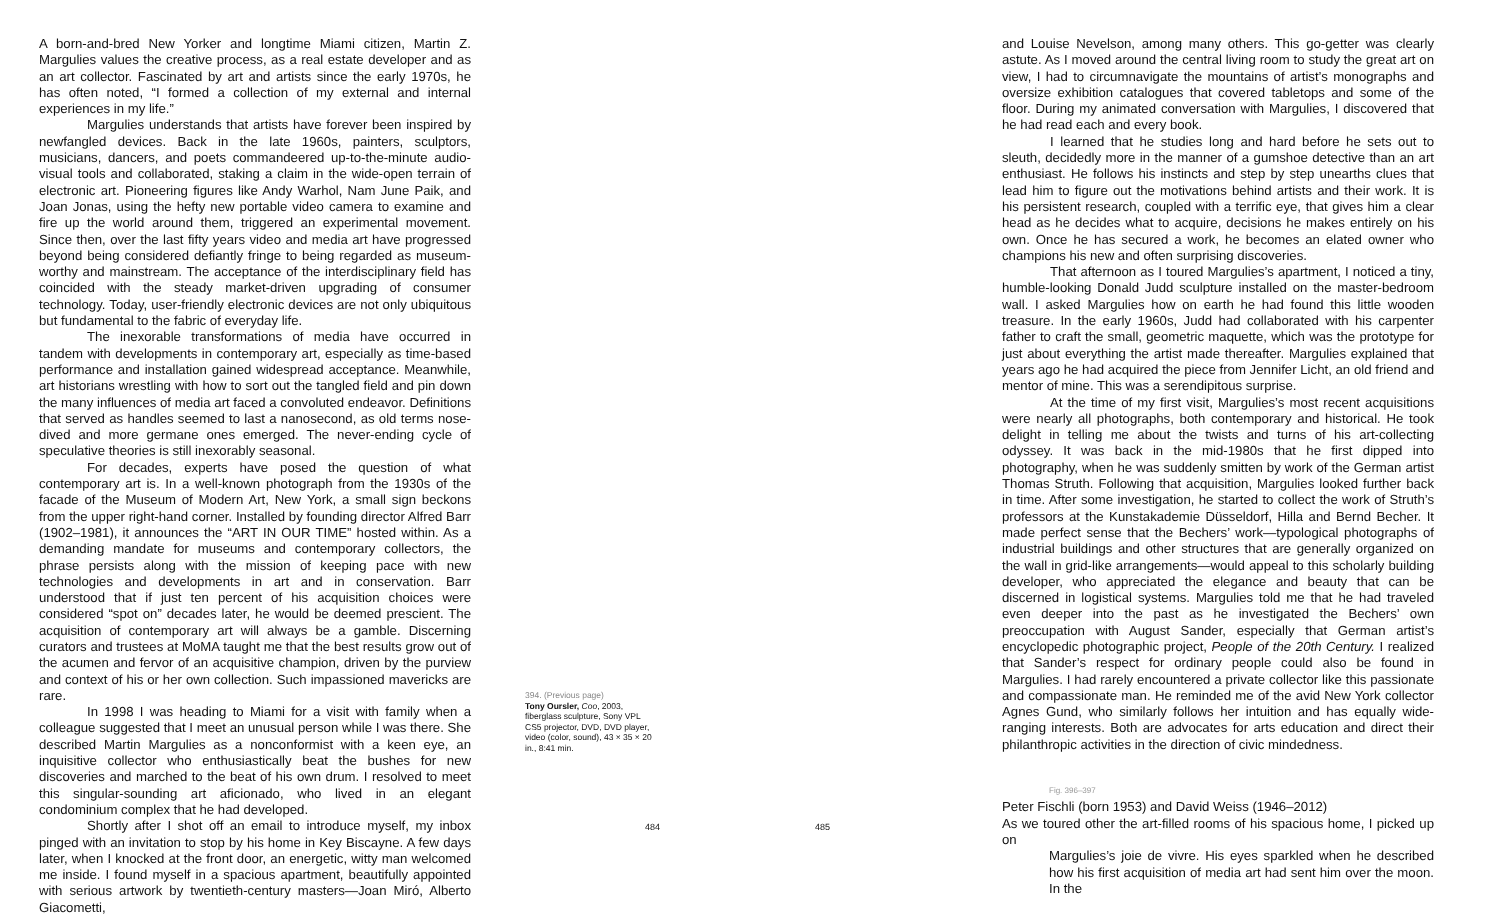A born-and-bred New Yorker and longtime Miami citizen, Martin Z. Margulies values the creative process, as a real estate developer and as an art collector. Fascinated by art and artists since the early 1970s, he has often noted, “I formed a collection of my external and internal experiences in my life.”
Margulies understands that artists have forever been inspired by newfangled devices. Back in the late 1960s, painters, sculptors, musicians, dancers, and poets commandeered up-to-the-minute audio-visual tools and collaborated, staking a claim in the wide-open terrain of electronic art. Pioneering figures like Andy Warhol, Nam June Paik, and Joan Jonas, using the hefty new portable video camera to examine and fire up the world around them, triggered an experimental movement. Since then, over the last fifty years video and media art have progressed beyond being considered defiantly fringe to being regarded as museum-worthy and mainstream. The acceptance of the interdisciplinary field has coincided with the steady market-driven upgrading of consumer technology. Today, user-friendly electronic devices are not only ubiquitous but fundamental to the fabric of everyday life.
The inexorable transformations of media have occurred in tandem with developments in contemporary art, especially as time-based performance and installation gained widespread acceptance. Meanwhile, art historians wrestling with how to sort out the tangled field and pin down the many influences of media art faced a convoluted endeavor. Definitions that served as handles seemed to last a nanosecond, as old terms nose-dived and more germane ones emerged. The never-ending cycle of speculative theories is still inexorably seasonal.
For decades, experts have posed the question of what contemporary art is. In a well-known photograph from the 1930s of the facade of the Museum of Modern Art, New York, a small sign beckons from the upper right-hand corner. Installed by founding director Alfred Barr (1902–1981), it announces the “ART IN OUR TIME” hosted within. As a demanding mandate for museums and contemporary collectors, the phrase persists along with the mission of keeping pace with new technologies and developments in art and in conservation. Barr understood that if just ten percent of his acquisition choices were considered “spot on” decades later, he would be deemed prescient. The acquisition of contemporary art will always be a gamble. Discerning curators and trustees at MoMA taught me that the best results grow out of the acumen and fervor of an acquisitive champion, driven by the purview and context of his or her own collection. Such impassioned mavericks are rare.
In 1998 I was heading to Miami for a visit with family when a colleague suggested that I meet an unusual person while I was there. She described Martin Margulies as a nonconformist with a keen eye, an inquisitive collector who enthusiastically beat the bushes for new discoveries and marched to the beat of his own drum. I resolved to meet this singular-sounding art aficionado, who lived in an elegant condominium complex that he had developed.
Shortly after I shot off an email to introduce myself, my inbox pinged with an invitation to stop by his home in Key Biscayne. A few days later, when I knocked at the front door, an energetic, witty man welcomed me inside. I found myself in a spacious apartment, beautifully appointed with serious artwork by twentieth-century masters—Joan Miró, Alberto Giacometti,
394. (Previous page)
Tony Oursler, Coo, 2003, fiberglass sculpture, Sony VPL CS5 projector, DVD, DVD player, video (color, sound), 43 × 35 × 20 in., 8:41 min.
484 485
and Louise Nevelson, among many others. This go-getter was clearly astute. As I moved around the central living room to study the great art on view, I had to circumnavigate the mountains of artist’s monographs and oversize exhibition catalogues that covered tabletops and some of the floor. During my animated conversation with Margulies, I discovered that he had read each and every book.
I learned that he studies long and hard before he sets out to sleuth, decidedly more in the manner of a gumshoe detective than an art enthusiast. He follows his instincts and step by step unearths clues that lead him to figure out the motivations behind artists and their work. It is his persistent research, coupled with a terrific eye, that gives him a clear head as he decides what to acquire, decisions he makes entirely on his own. Once he has secured a work, he becomes an elated owner who champions his new and often surprising discoveries.
That afternoon as I toured Margulies’s apartment, I noticed a tiny, humble-looking Donald Judd sculpture installed on the master-bedroom wall. I asked Margulies how on earth he had found this little wooden treasure. In the early 1960s, Judd had collaborated with his carpenter father to craft the small, geometric maquette, which was the prototype for just about everything the artist made thereafter. Margulies explained that years ago he had acquired the piece from Jennifer Licht, an old friend and mentor of mine. This was a serendipitous surprise.
At the time of my first visit, Margulies’s most recent acquisitions were nearly all photographs, both contemporary and historical. He took delight in telling me about the twists and turns of his art-collecting odyssey. It was back in the mid-1980s that he first dipped into photography, when he was suddenly smitten by work of the German artist Thomas Struth. Following that acquisition, Margulies looked further back in time. After some investigation, he started to collect the work of Struth’s professors at the Kunstakademie Düsseldorf, Hilla and Bernd Becher. It made perfect sense that the Bechers’ work—typological photographs of industrial buildings and other structures that are generally organized on the wall in grid-like arrangements—would appeal to this scholarly building developer, who appreciated the elegance and beauty that can be discerned in logistical systems. Margulies told me that he had traveled even deeper into the past as he investigated the Bechers’ own preoccupation with August Sander, especially that German artist’s encyclopedic photographic project, People of the 20th Century. I realized that Sander’s respect for ordinary people could also be found in Margulies. I had rarely encountered a private collector like this passionate and compassionate man. He reminded me of the avid New York collector Agnes Gund, who similarly follows her intuition and has equally wide-ranging interests. Both are advocates for arts education and direct their philanthropic activities in the direction of civic mindedness.
Fig. 396–397
Peter Fischli (born 1953) and David Weiss (1946–2012)
As we toured other the art-filled rooms of his spacious home, I picked up on
Margulies’s joie de vivre. His eyes sparkled when he described how his first acquisition of media art had sent him over the moon. In the